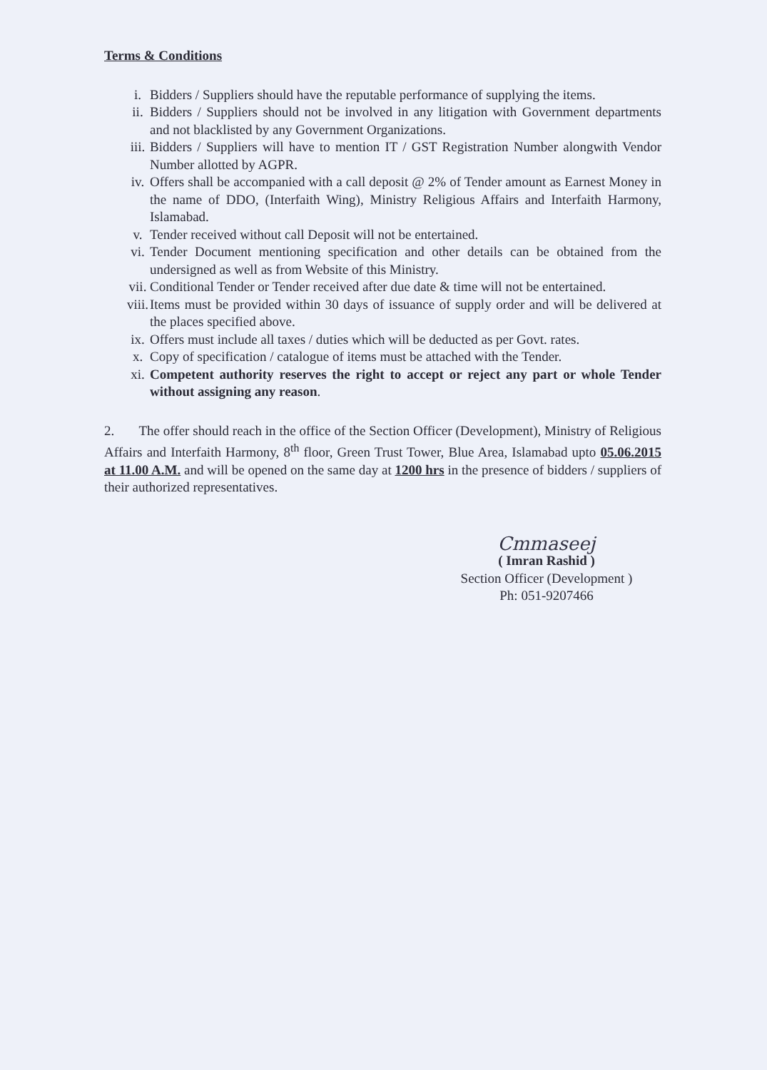Terms & Conditions
i. Bidders / Suppliers should have the reputable performance of supplying the items.
ii. Bidders / Suppliers should not be involved in any litigation with Government departments and not blacklisted by any Government Organizations.
iii. Bidders / Suppliers will have to mention IT / GST Registration Number alongwith Vendor Number allotted by AGPR.
iv. Offers shall be accompanied with a call deposit @ 2% of Tender amount as Earnest Money in the name of DDO, (Interfaith Wing), Ministry Religious Affairs and Interfaith Harmony, Islamabad.
v. Tender received without call Deposit will not be entertained.
vi. Tender Document mentioning specification and other details can be obtained from the undersigned as well as from Website of this Ministry.
vii. Conditional Tender or Tender received after due date & time will not be entertained.
viii. Items must be provided within 30 days of issuance of supply order and will be delivered at the places specified above.
ix. Offers must include all taxes / duties which will be deducted as per Govt. rates.
x. Copy of specification / catalogue of items must be attached with the Tender.
xi. Competent authority reserves the right to accept or reject any part or whole Tender without assigning any reason.
2. The offer should reach in the office of the Section Officer (Development), Ministry of Religious Affairs and Interfaith Harmony, 8<sup>th</sup> floor, Green Trust Tower, Blue Area, Islamabad upto 05.06.2015 at 11.00 A.M. and will be opened on the same day at 1200 hrs in the presence of bidders / suppliers of their authorized representatives.
Cmmaseej
( Imran Rashid )
Section Officer (Development )
Ph: 051-9207466